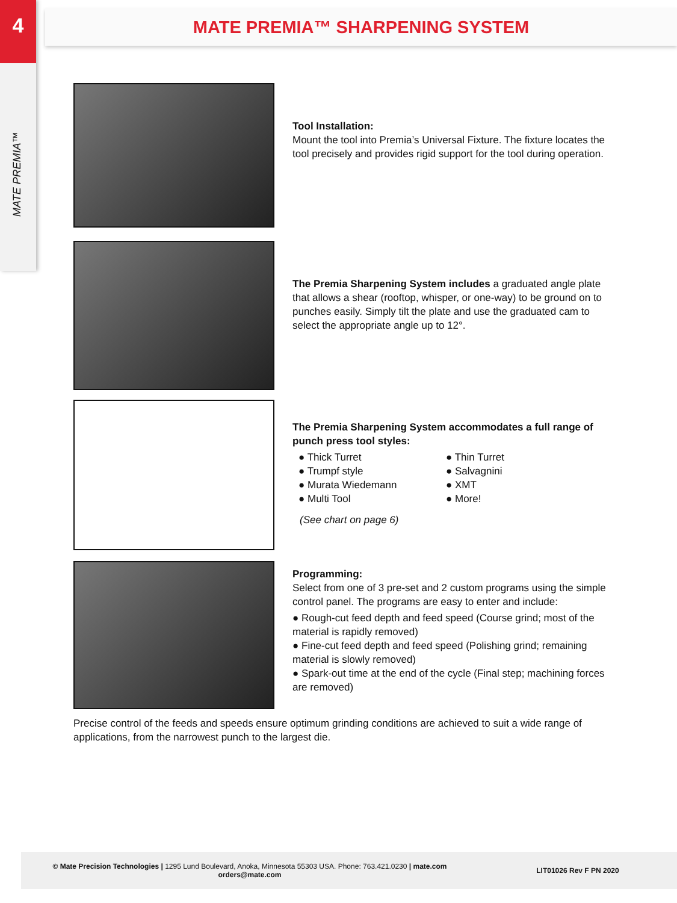4
MATE PREMIA™
MATE PREMIA™ SHARPENING SYSTEM
Tool Installation:
Mount the tool into Premia’s Universal Fixture. The fixture locates the tool precisely and provides rigid support for the tool during operation.
The Premia Sharpening System includes a graduated angle plate that allows a shear (rooftop, whisper, or one-way) to be ground on to punches easily. Simply tilt the plate and use the graduated cam to select the appropriate angle up to 12°.
The Premia Sharpening System accommodates a full range of punch press tool styles:
● Thick Turret
● Trumpf style
● Murata Wiedemann
● Multi Tool
● Thin Turret
● Salvagnini
● XMT
● More!
(See chart on page 6)
Programming:
Select from one of 3 pre-set and 2 custom programs using the simple control panel. The programs are easy to enter and include:
● Rough-cut feed depth and feed speed (Course grind; most of the material is rapidly removed)
● Fine-cut feed depth and feed speed (Polishing grind; remaining material is slowly removed)
● Spark-out time at the end of the cycle (Final step; machining forces are removed)
Precise control of the feeds and speeds ensure optimum grinding conditions are achieved to suit a wide range of applications, from the narrowest punch to the largest die.
© Mate Precision Technologies | 1295 Lund Boulevard, Anoka, Minnesota 55303 USA. Phone: 763.421.0230 | mate.com
orders@mate.com
LIT01026 Rev F PN 2020